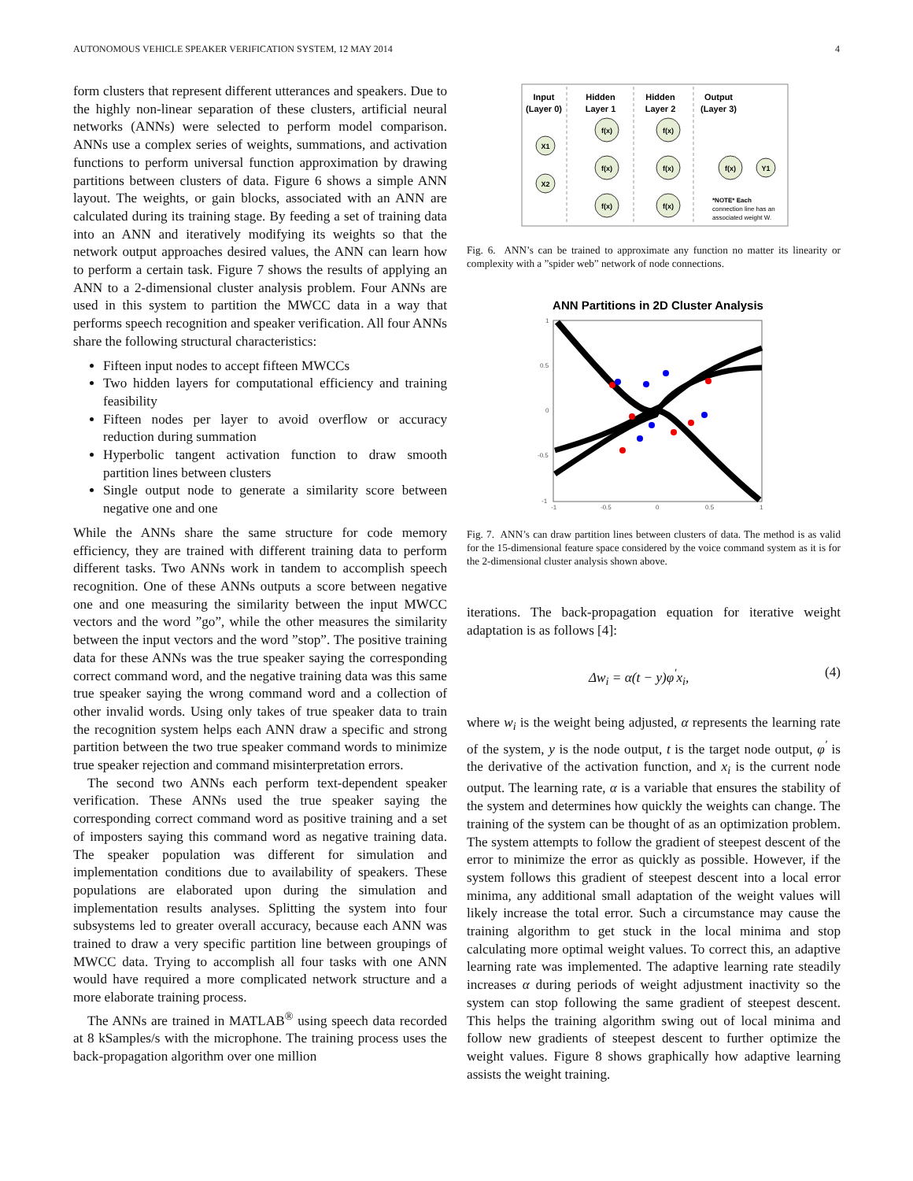AUTONOMOUS VEHICLE SPEAKER VERIFICATION SYSTEM, 12 MAY 2014 4
form clusters that represent different utterances and speakers. Due to the highly non-linear separation of these clusters, artificial neural networks (ANNs) were selected to perform model comparison. ANNs use a complex series of weights, summations, and activation functions to perform universal function approximation by drawing partitions between clusters of data. Figure 6 shows a simple ANN layout. The weights, or gain blocks, associated with an ANN are calculated during its training stage. By feeding a set of training data into an ANN and iteratively modifying its weights so that the network output approaches desired values, the ANN can learn how to perform a certain task. Figure 7 shows the results of applying an ANN to a 2-dimensional cluster analysis problem. Four ANNs are used in this system to partition the MWCC data in a way that performs speech recognition and speaker verification. All four ANNs share the following structural characteristics:
Fifteen input nodes to accept fifteen MWCCs
Two hidden layers for computational efficiency and training feasibility
Fifteen nodes per layer to avoid overflow or accuracy reduction during summation
Hyperbolic tangent activation function to draw smooth partition lines between clusters
Single output node to generate a similarity score between negative one and one
While the ANNs share the same structure for code memory efficiency, they are trained with different training data to perform different tasks. Two ANNs work in tandem to accomplish speech recognition. One of these ANNs outputs a score between negative one and one measuring the similarity between the input MWCC vectors and the word ”go”, while the other measures the similarity between the input vectors and the word ”stop”. The positive training data for these ANNs was the true speaker saying the corresponding correct command word, and the negative training data was this same true speaker saying the wrong command word and a collection of other invalid words. Using only takes of true speaker data to train the recognition system helps each ANN draw a specific and strong partition between the two true speaker command words to minimize true speaker rejection and command misinterpretation errors.
The second two ANNs each perform text-dependent speaker verification. These ANNs used the true speaker saying the corresponding correct command word as positive training and a set of imposters saying this command word as negative training data. The speaker population was different for simulation and implementation conditions due to availability of speakers. These populations are elaborated upon during the simulation and implementation results analyses. Splitting the system into four subsystems led to greater overall accuracy, because each ANN was trained to draw a very specific partition line between groupings of MWCC data. Trying to accomplish all four tasks with one ANN would have required a more complicated network structure and a more elaborate training process.
The ANNs are trained in MATLAB<sup>®</sup> using speech data recorded at 8 kSamples/s with the microphone. The training process uses the back-propagation algorithm over one million
Input
(Layer 0)
Hidden
Layer 1
Hidden
Layer 2
Output
(Layer 3)
X1
X2
f(x)
f(x)
f(x)
f(x)
f(x)
f(x)
f(x)
Y1
*NOTE* Each
connection line has an
associated weight W.
Fig. 6. ANN’s can be trained to approximate any function no matter its linearity or complexity with a ”spider web” network of node connections.
ANN Partitions in 2D Cluster Analysis
1
0.5
0
-0.5
-1
-1
-0.5
0
0.5
1
Fig. 7. ANN’s can draw partition lines between clusters of data. The method is as valid for the 15-dimensional feature space considered by the voice command system as it is for the 2-dimensional cluster analysis shown above.
iterations. The back-propagation equation for iterative weight adaptation is as follows [4]:
Δw<sub>i</sub> = α(t − y)φ<sup>′</sup>x<sub>i</sub>, (4)
where w<sub>i</sub> is the weight being adjusted, α represents the learning rate of the system, y is the node output, t is the target node output, φ<sup>′</sup> is the derivative of the activation function, and x<sub>i</sub> is the current node output. The learning rate, α is a variable that ensures the stability of the system and determines how quickly the weights can change. The training of the system can be thought of as an optimization problem. The system attempts to follow the gradient of steepest descent of the error to minimize the error as quickly as possible. However, if the system follows this gradient of steepest descent into a local error minima, any additional small adaptation of the weight values will likely increase the total error. Such a circumstance may cause the training algorithm to get stuck in the local minima and stop calculating more optimal weight values. To correct this, an adaptive learning rate was implemented. The adaptive learning rate steadily increases α during periods of weight adjustment inactivity so the system can stop following the same gradient of steepest descent. This helps the training algorithm swing out of local minima and follow new gradients of steepest descent to further optimize the weight values. Figure 8 shows graphically how adaptive learning assists the weight training.